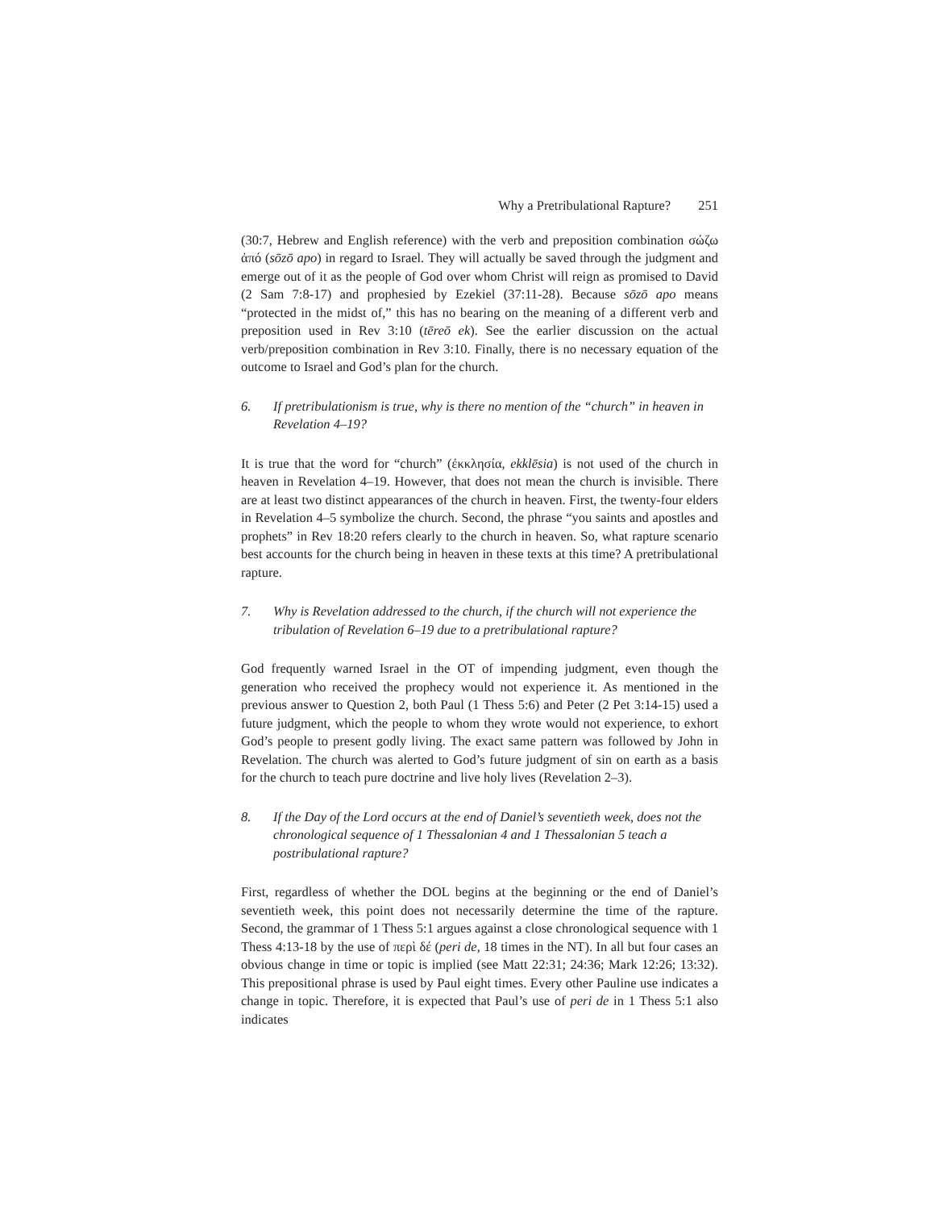Why a Pretribulational Rapture? 251
(30:7, Hebrew and English reference) with the verb and preposition combination σώζω ἀπό (sōzō apo) in regard to Israel. They will actually be saved through the judgment and emerge out of it as the people of God over whom Christ will reign as promised to David (2 Sam 7:8-17) and prophesied by Ezekiel (37:11-28). Because sōzō apo means “protected in the midst of,” this has no bearing on the meaning of a different verb and preposition used in Rev 3:10 (tēreō ek). See the earlier discussion on the actual verb/preposition combination in Rev 3:10. Finally, there is no necessary equation of the outcome to Israel and God’s plan for the church.
6. If pretribulationism is true, why is there no mention of the “church” in heaven in Revelation 4–19?
It is true that the word for “church” (ἐκκλησία, ekklēsia) is not used of the church in heaven in Revelation 4–19. However, that does not mean the church is invisible. There are at least two distinct appearances of the church in heaven. First, the twenty-four elders in Revelation 4–5 symbolize the church. Second, the phrase “you saints and apostles and prophets” in Rev 18:20 refers clearly to the church in heaven. So, what rapture scenario best accounts for the church being in heaven in these texts at this time? A pretribulational rapture.
7. Why is Revelation addressed to the church, if the church will not experience the tribulation of Revelation 6–19 due to a pretribulational rapture?
God frequently warned Israel in the OT of impending judgment, even though the generation who received the prophecy would not experience it. As mentioned in the previous answer to Question 2, both Paul (1 Thess 5:6) and Peter (2 Pet 3:14-15) used a future judgment, which the people to whom they wrote would not experience, to exhort God’s people to present godly living. The exact same pattern was followed by John in Revelation. The church was alerted to God’s future judgment of sin on earth as a basis for the church to teach pure doctrine and live holy lives (Revelation 2–3).
8. If the Day of the Lord occurs at the end of Daniel’s seventieth week, does not the chronological sequence of 1 Thessalonian 4 and 1 Thessalonian 5 teach a postribulational rapture?
First, regardless of whether the DOL begins at the beginning or the end of Daniel’s seventieth week, this point does not necessarily determine the time of the rapture. Second, the grammar of 1 Thess 5:1 argues against a close chronological sequence with 1 Thess 4:13-18 by the use of περὶ δέ (peri de, 18 times in the NT). In all but four cases an obvious change in time or topic is implied (see Matt 22:31; 24:36; Mark 12:26; 13:32). This prepositional phrase is used by Paul eight times. Every other Pauline use indicates a change in topic. Therefore, it is expected that Paul’s use of peri de in 1 Thess 5:1 also indicates